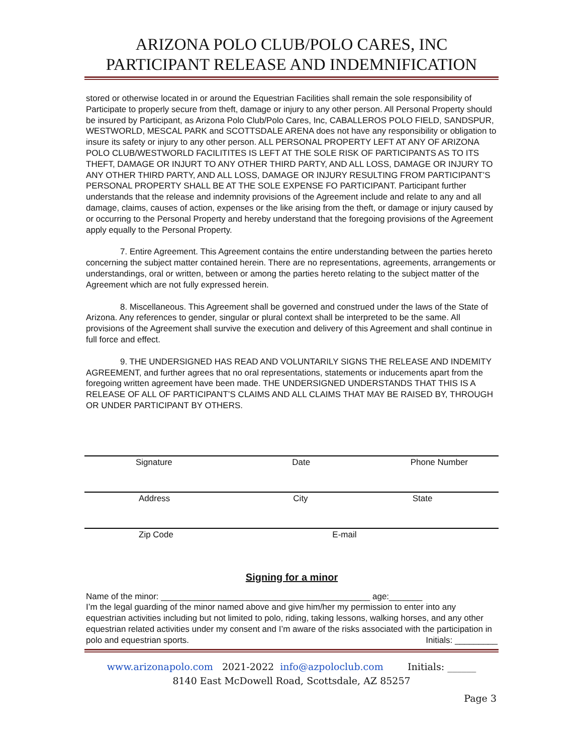ARIZONA POLO CLUB/POLO CARES, INC
PARTICIPANT RELEASE AND INDEMNIFICATION
stored or otherwise located in or around the Equestrian Facilities shall remain the sole responsibility of Participate to properly secure from theft, damage or injury to any other person. All Personal Property should be insured by Participant, as Arizona Polo Club/Polo Cares, Inc, CABALLEROS POLO FIELD, SANDSPUR, WESTWORLD, MESCAL PARK and SCOTTSDALE ARENA does not have any responsibility or obligation to insure its safety or injury to any other person. ALL PERSONAL PROPERTY LEFT AT ANY OF ARIZONA POLO CLUB/WESTWORLD FACILITITES IS LEFT AT THE SOLE RISK OF PARTICIPANTS AS TO ITS THEFT, DAMAGE OR INJURT TO ANY OTHER THIRD PARTY, AND ALL LOSS, DAMAGE OR INJURY TO ANY OTHER THIRD PARTY, AND ALL LOSS, DAMAGE OR INJURY RESULTING FROM PARTICIPANT’S PERSONAL PROPERTY SHALL BE AT THE SOLE EXPENSE FO PARTICIPANT. Participant further understands that the release and indemnity provisions of the Agreement include and relate to any and all damage, claims, causes of action, expenses or the like arising from the theft, or damage or injury caused by or occurring to the Personal Property and hereby understand that the foregoing provisions of the Agreement apply equally to the Personal Property.
7. Entire Agreement. This Agreement contains the entire understanding between the parties hereto concerning the subject matter contained herein. There are no representations, agreements, arrangements or understandings, oral or written, between or among the parties hereto relating to the subject matter of the Agreement which are not fully expressed herein.
8. Miscellaneous. This Agreement shall be governed and construed under the laws of the State of Arizona. Any references to gender, singular or plural context shall be interpreted to be the same. All provisions of the Agreement shall survive the execution and delivery of this Agreement and shall continue in full force and effect.
9. THE UNDERSIGNED HAS READ AND VOLUNTARILY SIGNS THE RELEASE AND INDEMITY AGREEMENT, and further agrees that no oral representations, statements or inducements apart from the foregoing written agreement have been made. THE UNDERSIGNED UNDERSTANDS THAT THIS IS A RELEASE OF ALL OF PARTICIPANT’S CLAIMS AND ALL CLAIMS THAT MAY BE RAISED BY, THROUGH OR UNDER PARTICIPANT BY OTHERS.
Signature Date Phone Number
Address City State
Zip Code E-mail
Signing for a minor
Name of the minor: ____________________________________________ age:_______
I’m the legal guarding of the minor named above and give him/her my permission to enter into any equestrian activities including but not limited to polo, riding, taking lessons, walking horses, and any other equestrian related activities under my consent and I’m aware of the risks associated with the participation in polo and equestrian sports. Initials: _________
www.arizonapolo.com 2021-2022 info@azpoloclub.com Initials: ______
8140 East McDowell Road, Scottsdale, AZ 85257
Page 3